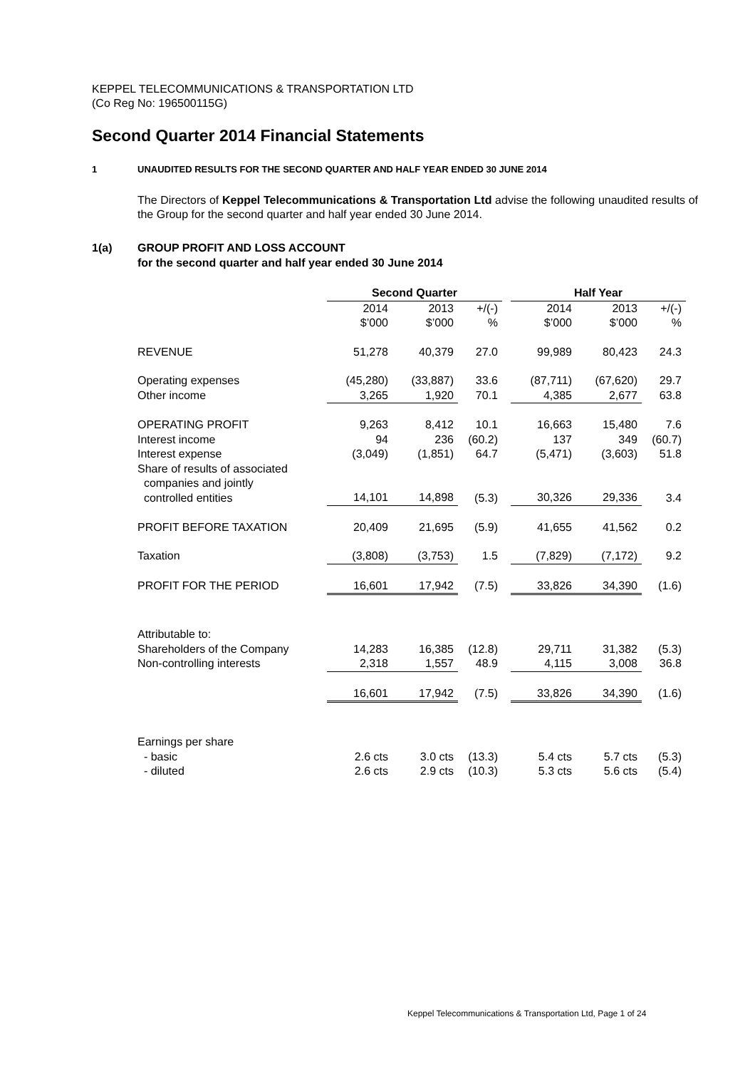KEPPEL TELECOMMUNICATIONS & TRANSPORTATION LTD
(Co Reg No: 196500115G)
Second Quarter 2014 Financial Statements
1 UNAUDITED RESULTS FOR THE SECOND QUARTER AND HALF YEAR ENDED 30 JUNE 2014
The Directors of Keppel Telecommunications & Transportation Ltd advise the following unaudited results of the Group for the second quarter and half year ended 30 June 2014.
1(a) GROUP PROFIT AND LOSS ACCOUNT
for the second quarter and half year ended 30 June 2014
| | Second Quarter | | | | Half Year | | |
| --- | --- | --- | --- | --- | --- | --- | --- |
| | 2014 $’000 | 2013 $’000 | +/(-) % | | 2014 $’000 | 2013 $’000 | +/(-) % |
| REVENUE | 51,278 | 40,379 | 27.0 | | 99,989 | 80,423 | 24.3 |
| Operating expenses | (45,280) | (33,887) | 33.6 | | (87,711) | (67,620) | 29.7 |
| Other income | 3,265 | 1,920 | 70.1 | | 4,385 | 2,677 | 63.8 |
| OPERATING PROFIT | 9,263 | 8,412 | 10.1 | | 16,663 | 15,480 | 7.6 |
| Interest income | 94 | 236 | (60.2) | | 137 | 349 | (60.7) |
| Interest expense | (3,049) | (1,851) | 64.7 | | (5,471) | (3,603) | 51.8 |
| Share of results of associated companies and jointly controlled entities | 14,101 | 14,898 | (5.3) | | 30,326 | 29,336 | 3.4 |
| PROFIT BEFORE TAXATION | 20,409 | 21,695 | (5.9) | | 41,655 | 41,562 | 0.2 |
| Taxation | (3,808) | (3,753) | 1.5 | | (7,829) | (7,172) | 9.2 |
| PROFIT FOR THE PERIOD | 16,601 | 17,942 | (7.5) | | 33,826 | 34,390 | (1.6) |
| Attributable to: | | | | | | | |
| Shareholders of the Company | 14,283 | 16,385 | (12.8) | | 29,711 | 31,382 | (5.3) |
| Non-controlling interests | 2,318 | 1,557 | 48.9 | | 4,115 | 3,008 | 36.8 |
| | 16,601 | 17,942 | (7.5) | | 33,826 | 34,390 | (1.6) |
| Earnings per share | | | | | | | |
| - basic | 2.6 cts | 3.0 cts | (13.3) | | 5.4 cts | 5.7 cts | (5.3) |
| - diluted | 2.6 cts | 2.9 cts | (10.3) | | 5.3 cts | 5.6 cts | (5.4) |
Keppel Telecommunications & Transportation Ltd, Page 1 of 24